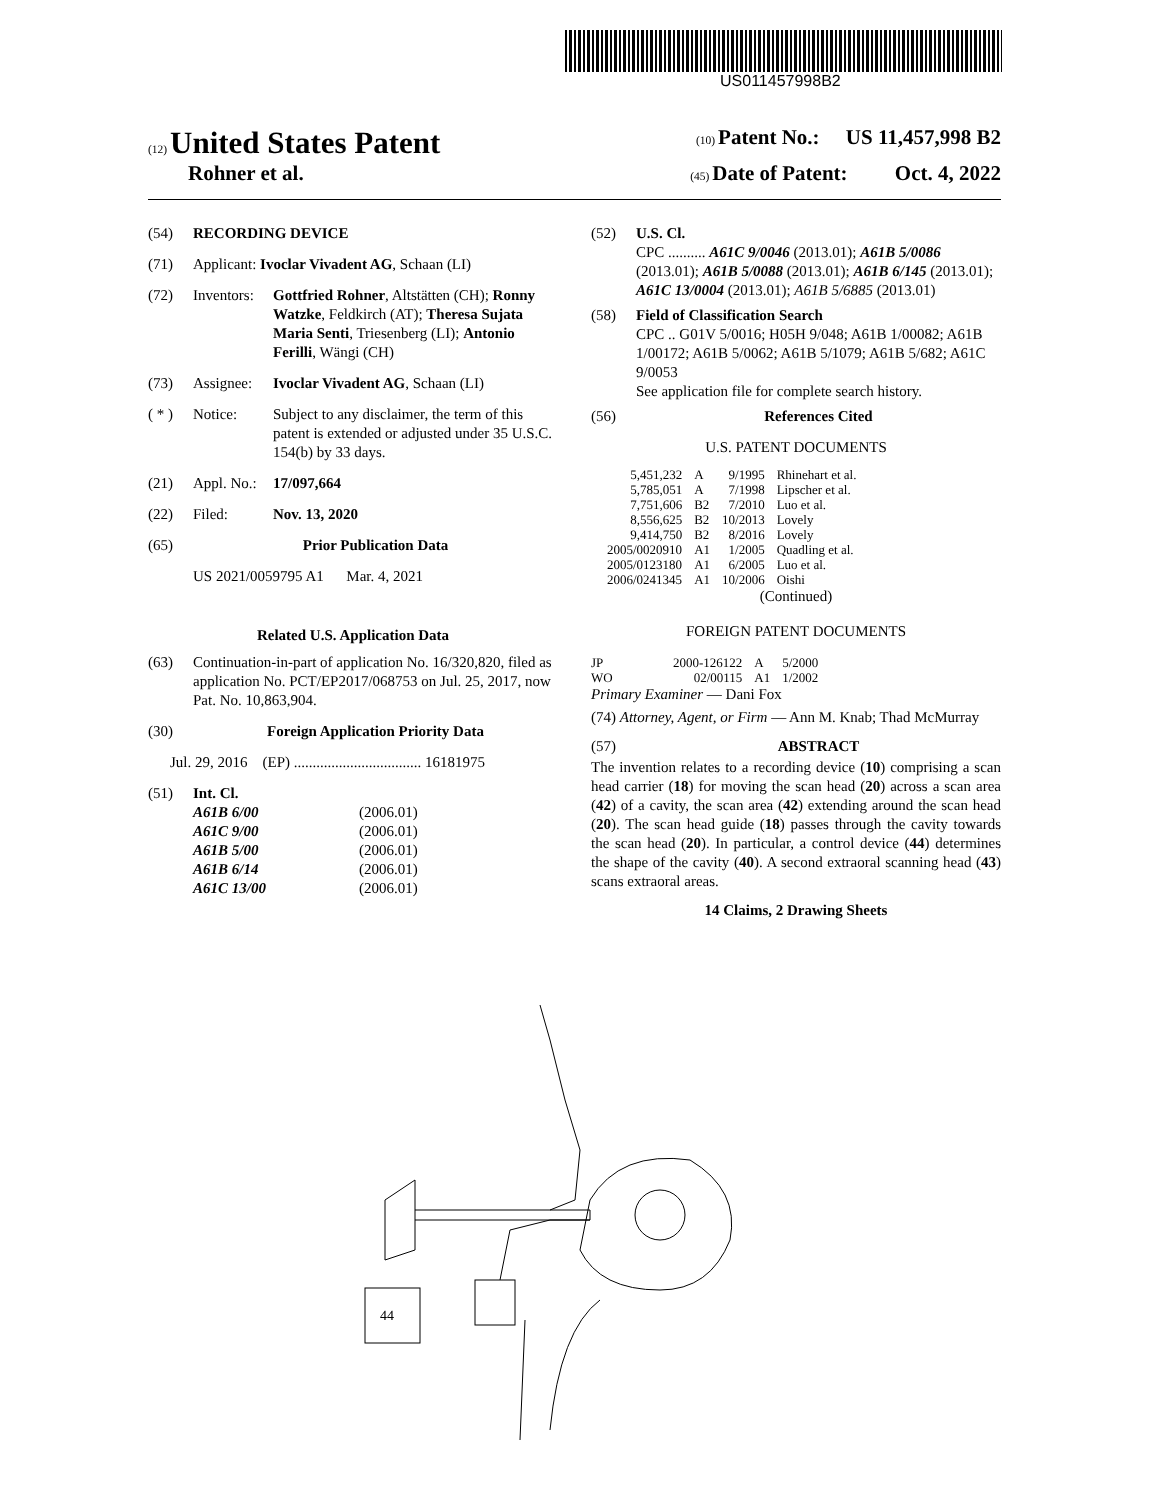US011457998B2
(12) United States Patent
(10) Patent No.: US 11,457,998 B2
Rohner et al.
(45) Date of Patent: Oct. 4, 2022
(54) RECORDING DEVICE
(71) Applicant: Ivoclar Vivadent AG, Schaan (LI)
(72) Inventors: Gottfried Rohner, Altstätten (CH); Ronny Watzke, Feldkirch (AT); Theresa Sujata Maria Senti, Triesenberg (LI); Antonio Ferilli, Wängi (CH)
(73) Assignee: Ivoclar Vivadent AG, Schaan (LI)
( * ) Notice: Subject to any disclaimer, the term of this patent is extended or adjusted under 35 U.S.C. 154(b) by 33 days.
(21) Appl. No.: 17/097,664
(22) Filed: Nov. 13, 2020
(65) Prior Publication Data
US 2021/0059795 A1 Mar. 4, 2021
Related U.S. Application Data
(63) Continuation-in-part of application No. 16/320,820, filed as application No. PCT/EP2017/068753 on Jul. 25, 2017, now Pat. No. 10,863,904.
(30) Foreign Application Priority Data
Jul. 29, 2016 (EP) .................................. 16181975
(51) Int. Cl.
| A61B 6/00 | (2006.01) |
| A61C 9/00 | (2006.01) |
| A61B 5/00 | (2006.01) |
| A61B 6/14 | (2006.01) |
| A61C 13/00 | (2006.01) |
(52) U.S. Cl.
CPC .......... A61C 9/0046 (2013.01); A61B 5/0086 (2013.01); A61B 5/0088 (2013.01); A61B 6/145 (2013.01); A61C 13/0004 (2013.01); A61B 5/6885 (2013.01)
(58) Field of Classification Search
CPC .. G01V 5/0016; H05H 9/048; A61B 1/00082; A61B 1/00172; A61B 5/0062; A61B 5/1079; A61B 5/682; A61C 9/0053
See application file for complete search history.
(56) References Cited
U.S. PATENT DOCUMENTS
| 5,451,232 | A | 9/1995 | Rhinehart et al. |
| 5,785,051 | A | 7/1998 | Lipscher et al. |
| 7,751,606 | B2 | 7/2010 | Luo et al. |
| 8,556,625 | B2 | 10/2013 | Lovely |
| 9,414,750 | B2 | 8/2016 | Lovely |
| 2005/0020910 | A1 | 1/2005 | Quadling et al. |
| 2005/0123180 | A1 | 6/2005 | Luo et al. |
| 2006/0241345 | A1 | 10/2006 | Oishi |
(Continued)
FOREIGN PATENT DOCUMENTS
| JP | 2000-126122 | A | 5/2000 |
| WO | 02/00115 | A1 | 1/2002 |
Primary Examiner — Dani Fox
(74) Attorney, Agent, or Firm — Ann M. Knab; Thad McMurray
(57) ABSTRACT
The invention relates to a recording device (10) comprising a scan head carrier (18) for moving the scan head (20) across a scan area (42) of a cavity, the scan area (42) extending around the scan head (20). The scan head guide (18) passes through the cavity towards the scan head (20). In particular, a control device (44) determines the shape of the cavity (40). A second extraoral scanning head (43) scans extraoral areas.
14 Claims, 2 Drawing Sheets
44